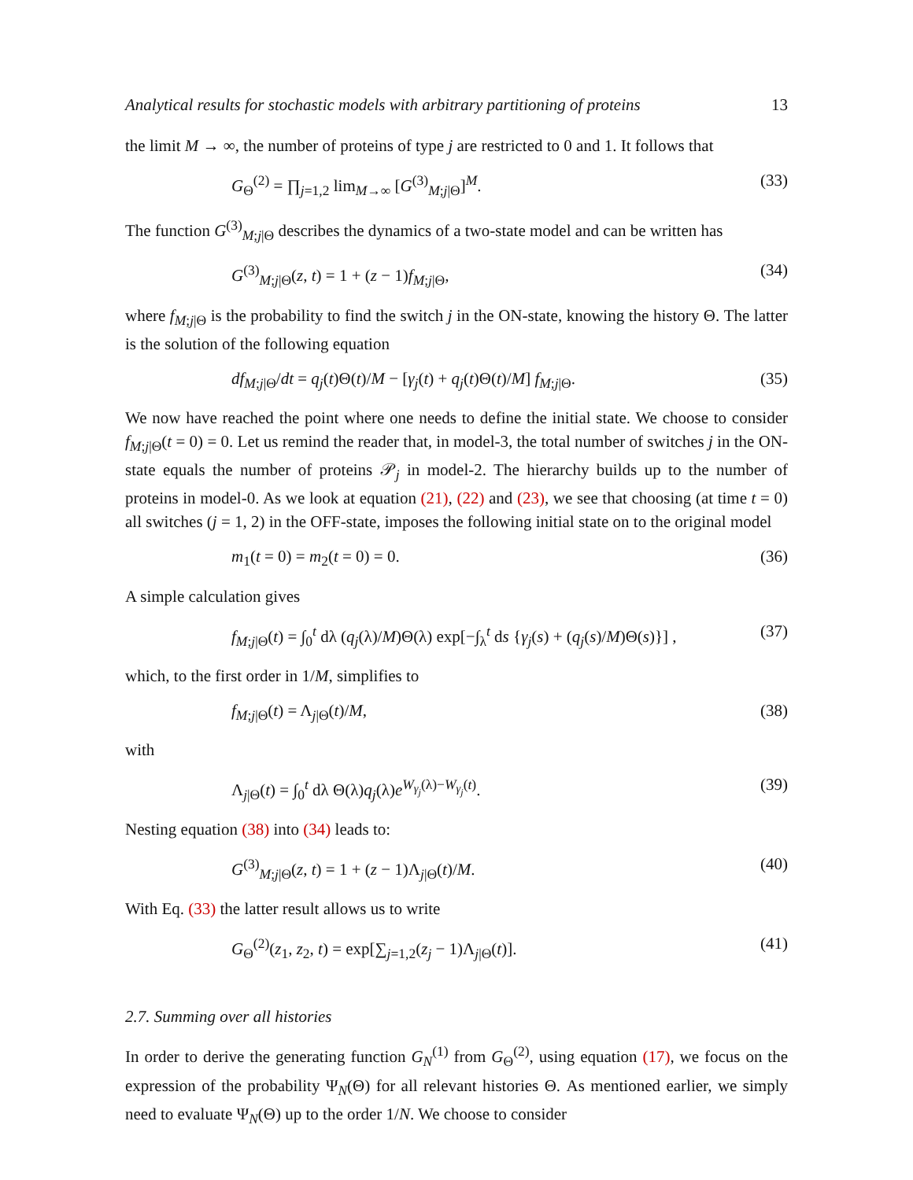Analytical results for stochastic models with arbitrary partitioning of proteins 13
the limit M → ∞, the number of proteins of type j are restricted to 0 and 1. It follows that
G<sub>Θ</sub><sup>(2)</sup> = ∏<sub>j=1,2</sub> lim<sub>M→∞</sub> [G<sup>(3)</sup><sub>M;j|Θ</sub>]<sup>M</sup>. (33)
The function G<sup>(3)</sup><sub>M;j|Θ</sub> describes the dynamics of a two-state model and can be written has
G<sup>(3)</sup><sub>M;j|Θ</sub>(z, t) = 1 + (z − 1)f<sub>M;j|Θ</sub>, (34)
where f<sub>M;j|Θ</sub> is the probability to find the switch j in the ON-state, knowing the history Θ. The latter is the solution of the following equation
df<sub>M;j|Θ</sub>/dt = q<sub>j</sub>(t)Θ(t)/M − [γ<sub>j</sub>(t) + q<sub>j</sub>(t)Θ(t)/M] f<sub>M;j|Θ</sub>. (35)
We now have reached the point where one needs to define the initial state. We choose to consider f<sub>M;j|Θ</sub>(t = 0) = 0. Let us remind the reader that, in model-3, the total number of switches j in the ON-state equals the number of proteins 𝒫<sub>j</sub> in model-2. The hierarchy builds up to the number of proteins in model-0. As we look at equation (21), (22) and (23), we see that choosing (at time t = 0) all switches (j = 1, 2) in the OFF-state, imposes the following initial state on to the original model
m<sub>1</sub>(t = 0) = m<sub>2</sub>(t = 0) = 0. (36)
A simple calculation gives
f<sub>M;j|Θ</sub>(t) = ∫<sub>0</sub><sup>t</sup> dλ (q<sub>j</sub>(λ)/M)Θ(λ) exp[−∫<sub>λ</sub><sup>t</sup> ds {γ<sub>j</sub>(s) + (q<sub>j</sub>(s)/M)Θ(s)}] , (37)
which, to the first order in 1/M, simplifies to
f<sub>M;j|Θ</sub>(t) = Λ<sub>j|Θ</sub>(t)/M, (38)
with
Λ<sub>j|Θ</sub>(t) = ∫<sub>0</sub><sup>t</sup> dλ Θ(λ)q<sub>j</sub>(λ)e<sup>W<sub>γ<sub>j</sub></sub>(λ)−W<sub>γ<sub>j</sub></sub>(t)</sup>. (39)
Nesting equation (38) into (34) leads to:
G<sup>(3)</sup><sub>M;j|Θ</sub>(z, t) = 1 + (z − 1)Λ<sub>j|Θ</sub>(t)/M. (40)
With Eq. (33) the latter result allows us to write
G<sub>Θ</sub><sup>(2)</sup>(z<sub>1</sub>, z<sub>2</sub>, t) = exp[∑<sub>j=1,2</sub>(z<sub>j</sub> − 1)Λ<sub>j|Θ</sub>(t)]. (41)
2.7. Summing over all histories
In order to derive the generating function G<sub>N</sub><sup>(1)</sup> from G<sub>Θ</sub><sup>(2)</sup>, using equation (17), we focus on the expression of the probability Ψ<sub>N</sub>(Θ) for all relevant histories Θ. As mentioned earlier, we simply need to evaluate Ψ<sub>N</sub>(Θ) up to the order 1/N. We choose to consider